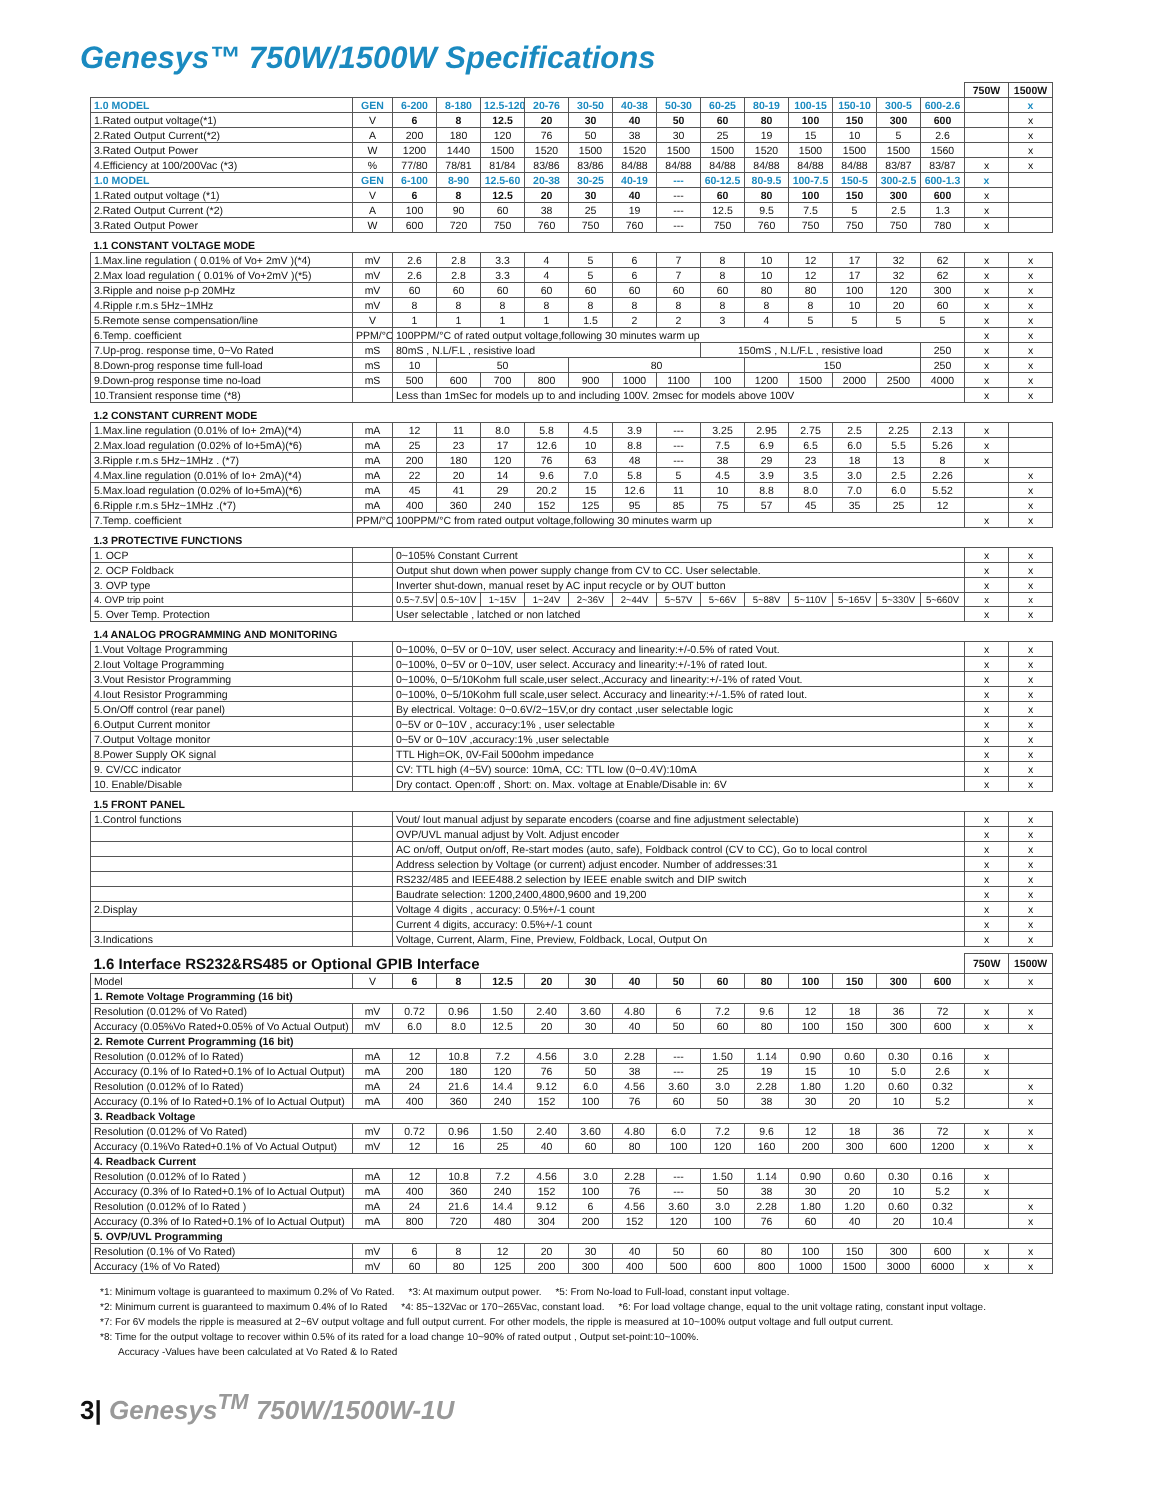Genesys™ 750W/1500W Specifications
| | | | | | | | | | | | | | | | 750W | 1500W |
| 1.0 MODEL | GEN | 6-200 | 8-180 | 12.5-120 | 20-76 | 30-50 | 40-38 | 50-30 | 60-25 | 80-19 | 100-15 | 150-10 | 300-5 | 600-2.6 | | x |
| 1.Rated output voltage(*1) | V | 6 | 8 | 12.5 | 20 | 30 | 40 | 50 | 60 | 80 | 100 | 150 | 300 | 600 | | x |
| 2.Rated Output Current(*2) | A | 200 | 180 | 120 | 76 | 50 | 38 | 30 | 25 | 19 | 15 | 10 | 5 | 2.6 | | x |
| 3.Rated Output Power | W | 1200 | 1440 | 1500 | 1520 | 1500 | 1520 | 1500 | 1500 | 1520 | 1500 | 1500 | 1500 | 1560 | | x |
| 4.Efficiency at 100/200Vac (*3) | % | 77/80 | 78/81 | 81/84 | 83/86 | 83/86 | 84/88 | 84/88 | 84/88 | 84/88 | 84/88 | 84/88 | 83/87 | 83/87 | x | x |
| 1.0 MODEL | GEN | 6-100 | 8-90 | 12.5-60 | 20-38 | 30-25 | 40-19 | --- | 60-12.5 | 80-9.5 | 100-7.5 | 150-5 | 300-2.5 | 600-1.3 | x | |
| 1.Rated output voltage (*1) | V | 6 | 8 | 12.5 | 20 | 30 | 40 | --- | 60 | 80 | 100 | 150 | 300 | 600 | x | |
| 2.Rated Output Current (*2) | A | 100 | 90 | 60 | 38 | 25 | 19 | --- | 12.5 | 9.5 | 7.5 | 5 | 2.5 | 1.3 | x | |
| 3.Rated Output Power | W | 600 | 720 | 750 | 760 | 750 | 760 | --- | 750 | 760 | 750 | 750 | 750 | 780 | x | |
| 1.1 CONSTANT VOLTAGE MODE | | | | | | | | | | | | | | | | |
| 1.Max.line regulation ( 0.01% of Vo+ 2mV )(*4) | mV | 2.6 | 2.8 | 3.3 | 4 | 5 | 6 | 7 | 8 | 10 | 12 | 17 | 32 | 62 | x | x |
| 2.Max load regulation ( 0.01% of Vo+2mV )(*5) | mV | 2.6 | 2.8 | 3.3 | 4 | 5 | 6 | 7 | 8 | 10 | 12 | 17 | 32 | 62 | x | x |
| 3.Ripple and noise p-p 20MHz | mV | 60 | 60 | 60 | 60 | 60 | 60 | 60 | 60 | 80 | 80 | 100 | 120 | 300 | x | x |
| 4.Ripple r.m.s 5Hz~1MHz | mV | 8 | 8 | 8 | 8 | 8 | 8 | 8 | 8 | 8 | 8 | 10 | 20 | 60 | x | x |
| 5.Remote sense compensation/line | V | 1 | 1 | 1 | 1 | 1.5 | 2 | 2 | 3 | 4 | 5 | 5 | 5 | 5 | x | x |
| 6.Temp. coefficient | PPM/°C | 100PPM/°C of rated output voltage,following 30 minutes warm up | | | | | | | | | | | | | x | x |
| 7.Up-prog. response time, 0~Vo Rated | mS | 80mS , N.L/F.L , resistive load | | | | | | | 150mS , N.L/F.L , resistive load | | | | | 250 | x | x |
| 8.Down-prog response time full-load | mS | 10 | 50 | | | 80 | | | | 150 | | | | 250 | x | x |
| 9.Down-prog response time no-load | mS | 500 | 600 | 700 | 800 | 900 | 1000 | 1100 | 100 | 1200 | 1500 | 2000 | 2500 | 4000 | x | x |
| 10.Transient response time (*8) | | Less than 1mSec for models up to and including 100V. 2msec for models above 100V | | | | | | | | | | | | | x | x |
| 1.2 CONSTANT CURRENT MODE | | | | | | | | | | | | | | | | |
| 1.Max.line regulation (0.01% of Io+ 2mA)(*4) | mA | 12 | 11 | 8.0 | 5.8 | 4.5 | 3.9 | --- | 3.25 | 2.95 | 2.75 | 2.5 | 2.25 | 2.13 | x | |
| 2.Max.load regulation (0.02% of Io+5mA)(*6) | mA | 25 | 23 | 17 | 12.6 | 10 | 8.8 | --- | 7.5 | 6.9 | 6.5 | 6.0 | 5.5 | 5.26 | x | |
| 3.Ripple r.m.s 5Hz~1MHz . (*7) | mA | 200 | 180 | 120 | 76 | 63 | 48 | --- | 38 | 29 | 23 | 18 | 13 | 8 | x | |
| 4.Max.line regulation (0.01% of Io+ 2mA)(*4) | mA | 22 | 20 | 14 | 9.6 | 7.0 | 5.8 | 5 | 4.5 | 3.9 | 3.5 | 3.0 | 2.5 | 2.26 | | x |
| 5.Max.load regulation (0.02% of Io+5mA)(*6) | mA | 45 | 41 | 29 | 20.2 | 15 | 12.6 | 11 | 10 | 8.8 | 8.0 | 7.0 | 6.0 | 5.52 | | x |
| 6.Ripple r.m.s 5Hz~1MHz .(*7) | mA | 400 | 360 | 240 | 152 | 125 | 95 | 85 | 75 | 57 | 45 | 35 | 25 | 12 | | x |
| 7.Temp. coefficient | PPM/°C | 100PPM/°C from rated output voltage,following 30 minutes warm up | | | | | | | | | | | | | x | x |
| 1.3 PROTECTIVE FUNCTIONS | | | | | | | | | | | | | | | | |
| 1. OCP | | 0~105% Constant Current | | | | | | | | | | | | | x | x |
| 2. OCP Foldback | | Output shut down when power supply change from CV to CC. User selectable. | | | | | | | | | | | | | x | x |
| 3. OVP type | | Inverter shut-down, manual reset by AC input recycle or by OUT button | | | | | | | | | | | | | x | x |
| 4. OVP trip point | | 0.5~7.5V | 0.5~10V | 1~15V | 1~24V | 2~36V | 2~44V | 5~57V | 5~66V | 5~88V | 5~110V | 5~165V | 5~330V | 5~660V | x | x |
| 5. Over Temp. Protection | | User selectable , latched or non latched | | | | | | | | | | | | | x | x |
| 1.4 ANALOG PROGRAMMING AND MONITORING | | | | | | | | | | | | | | | | |
| 1.Vout Voltage Programming | | 0~100%, 0~5V or 0~10V, user select. Accuracy and linearity:+/-0.5% of rated Vout. | | | | | | | | | | | | | x | x |
| 2.Iout Voltage Programming | | 0~100%, 0~5V or 0~10V, user select. Accuracy and linearity:+/-1% of rated Iout. | | | | | | | | | | | | | x | x |
| 3.Vout Resistor Programming | | 0~100%, 0~5/10Kohm full scale,user select.,Accuracy and linearity:+/-1% of rated Vout. | | | | | | | | | | | | | x | x |
| 4.Iout Resistor Programming | | 0~100%, 0~5/10Kohm full scale,user select. Accuracy and linearity:+/-1.5% of rated Iout. | | | | | | | | | | | | | x | x |
| 5.On/Off control (rear panel) | | By electrical. Voltage: 0~0.6V/2~15V,or dry contact ,user selectable logic | | | | | | | | | | | | | x | x |
| 6.Output Current monitor | | 0~5V or 0~10V , accuracy:1% , user selectable | | | | | | | | | | | | | x | x |
| 7.Output Voltage monitor | | 0~5V or 0~10V ,accuracy:1% ,user selectable | | | | | | | | | | | | | x | x |
| 8.Power Supply OK signal | | TTL High=OK, 0V-Fail 500ohm impedance | | | | | | | | | | | | | x | x |
| 9. CV/CC indicator | | CV: TTL high (4~5V) source: 10mA, CC: TTL low (0~0.4V):10mA | | | | | | | | | | | | | x | x |
| 10. Enable/Disable | | Dry contact. Open:off , Short: on. Max. voltage at Enable/Disable in: 6V | | | | | | | | | | | | | x | x |
| 1.5 FRONT PANEL | | | | | | | | | | | | | | | | |
| 1.Control functions | | Vout/ Iout manual adjust by separate encoders (coarse and fine adjustment selectable) | | | | | | | | | | | | | x | x |
| | | OVP/UVL manual adjust by Volt. Adjust encoder | | | | | | | | | | | | | x | x |
| | | AC on/off, Output on/off, Re-start modes (auto, safe), Foldback control (CV to CC), Go to local control | | | | | | | | | | | | | x | x |
| | | Address selection by Voltage (or current) adjust encoder. Number of addresses:31 | | | | | | | | | | | | | x | x |
| | | RS232/485 and IEEE488.2 selection by IEEE enable switch and DIP switch | | | | | | | | | | | | | x | x |
| | | Baudrate selection: 1200,2400,4800,9600 and 19,200 | | | | | | | | | | | | | x | x |
| 2.Display | | Voltage 4 digits , accuracy: 0.5%+/-1 count | | | | | | | | | | | | | x | x |
| | | Current 4 digits, accuracy: 0.5%+/-1 count | | | | | | | | | | | | | x | x |
| 3.Indications | | Voltage, Current, Alarm, Fine, Preview, Foldback, Local, Output On | | | | | | | | | | | | | x | x |
| 1.6 Interface RS232&RS485 or Optional GPIB Interface | | | | | | | | | | | | | | | 750W | 1500W |
| Model | V | 6 | 8 | 12.5 | 20 | 30 | 40 | 50 | 60 | 80 | 100 | 150 | 300 | 600 | x | x |
| 1. Remote Voltage Programming (16 bit) | | | | | | | | | | | | | | | | |
| Resolution (0.012% of Vo Rated) | mV | 0.72 | 0.96 | 1.50 | 2.40 | 3.60 | 4.80 | 6 | 7.2 | 9.6 | 12 | 18 | 36 | 72 | x | x |
| Accuracy (0.05%Vo Rated+0.05% of Vo Actual Output) | mV | 6.0 | 8.0 | 12.5 | 20 | 30 | 40 | 50 | 60 | 80 | 100 | 150 | 300 | 600 | x | x |
| 2. Remote Current Programming (16 bit) | | | | | | | | | | | | | | | | |
| Resolution (0.012% of Io Rated) | mA | 12 | 10.8 | 7.2 | 4.56 | 3.0 | 2.28 | --- | 1.50 | 1.14 | 0.90 | 0.60 | 0.30 | 0.16 | x | |
| Accuracy (0.1% of Io Rated+0.1% of Io Actual Output) | mA | 200 | 180 | 120 | 76 | 50 | 38 | --- | 25 | 19 | 15 | 10 | 5.0 | 2.6 | x | |
| Resolution (0.012% of Io Rated) | mA | 24 | 21.6 | 14.4 | 9.12 | 6.0 | 4.56 | 3.60 | 3.0 | 2.28 | 1.80 | 1.20 | 0.60 | 0.32 | | x |
| Accuracy (0.1% of Io Rated+0.1% of Io Actual Output) | mA | 400 | 360 | 240 | 152 | 100 | 76 | 60 | 50 | 38 | 30 | 20 | 10 | 5.2 | | x |
| 3. Readback Voltage | | | | | | | | | | | | | | | | |
| Resolution (0.012% of Vo Rated) | mV | 0.72 | 0.96 | 1.50 | 2.40 | 3.60 | 4.80 | 6.0 | 7.2 | 9.6 | 12 | 18 | 36 | 72 | x | x |
| Accuracy (0.1%Vo Rated+0.1% of Vo Actual Output) | mV | 12 | 16 | 25 | 40 | 60 | 80 | 100 | 120 | 160 | 200 | 300 | 600 | 1200 | x | x |
| 4. Readback Current | | | | | | | | | | | | | | | | |
| Resolution (0.012% of Io Rated ) | mA | 12 | 10.8 | 7.2 | 4.56 | 3.0 | 2.28 | --- | 1.50 | 1.14 | 0.90 | 0.60 | 0.30 | 0.16 | x | |
| Accuracy (0.3% of Io Rated+0.1% of Io Actual Output) | mA | 400 | 360 | 240 | 152 | 100 | 76 | --- | 50 | 38 | 30 | 20 | 10 | 5.2 | x | |
| Resolution (0.012% of Io Rated ) | mA | 24 | 21.6 | 14.4 | 9.12 | 6 | 4.56 | 3.60 | 3.0 | 2.28 | 1.80 | 1.20 | 0.60 | 0.32 | | x |
| Accuracy (0.3% of Io Rated+0.1% of Io Actual Output) | mA | 800 | 720 | 480 | 304 | 200 | 152 | 120 | 100 | 76 | 60 | 40 | 20 | 10.4 | | x |
| 5. OVP/UVL Programming | | | | | | | | | | | | | | | | |
| Resolution (0.1% of Vo Rated) | mV | 6 | 8 | 12 | 20 | 30 | 40 | 50 | 60 | 80 | 100 | 150 | 300 | 600 | x | x |
| Accuracy (1% of Vo Rated) | mV | 60 | 80 | 125 | 200 | 300 | 400 | 500 | 600 | 800 | 1000 | 1500 | 3000 | 6000 | x | x |
*1: Minimum voltage is guaranteed to maximum 0.2% of Vo Rated. *3: At maximum output power. *5: From No-load to Full-load, constant input voltage.
*2: Minimum current is guaranteed to maximum 0.4% of Io Rated *4: 85~132Vac or 170~265Vac, constant load. *6: For load voltage change, equal to the unit voltage rating, constant input voltage.
*7: For 6V models the ripple is measured at 2~6V output voltage and full output current. For other models, the ripple is measured at 10~100% output voltage and full output current.
*8: Time for the output voltage to recover within 0.5% of its rated for a load change 10~90% of rated output , Output set-point:10~100%.
Accuracy -Values have been calculated at Vo Rated & Io Rated
3| Genesys<sup>TM</sup> 750W/1500W-1U